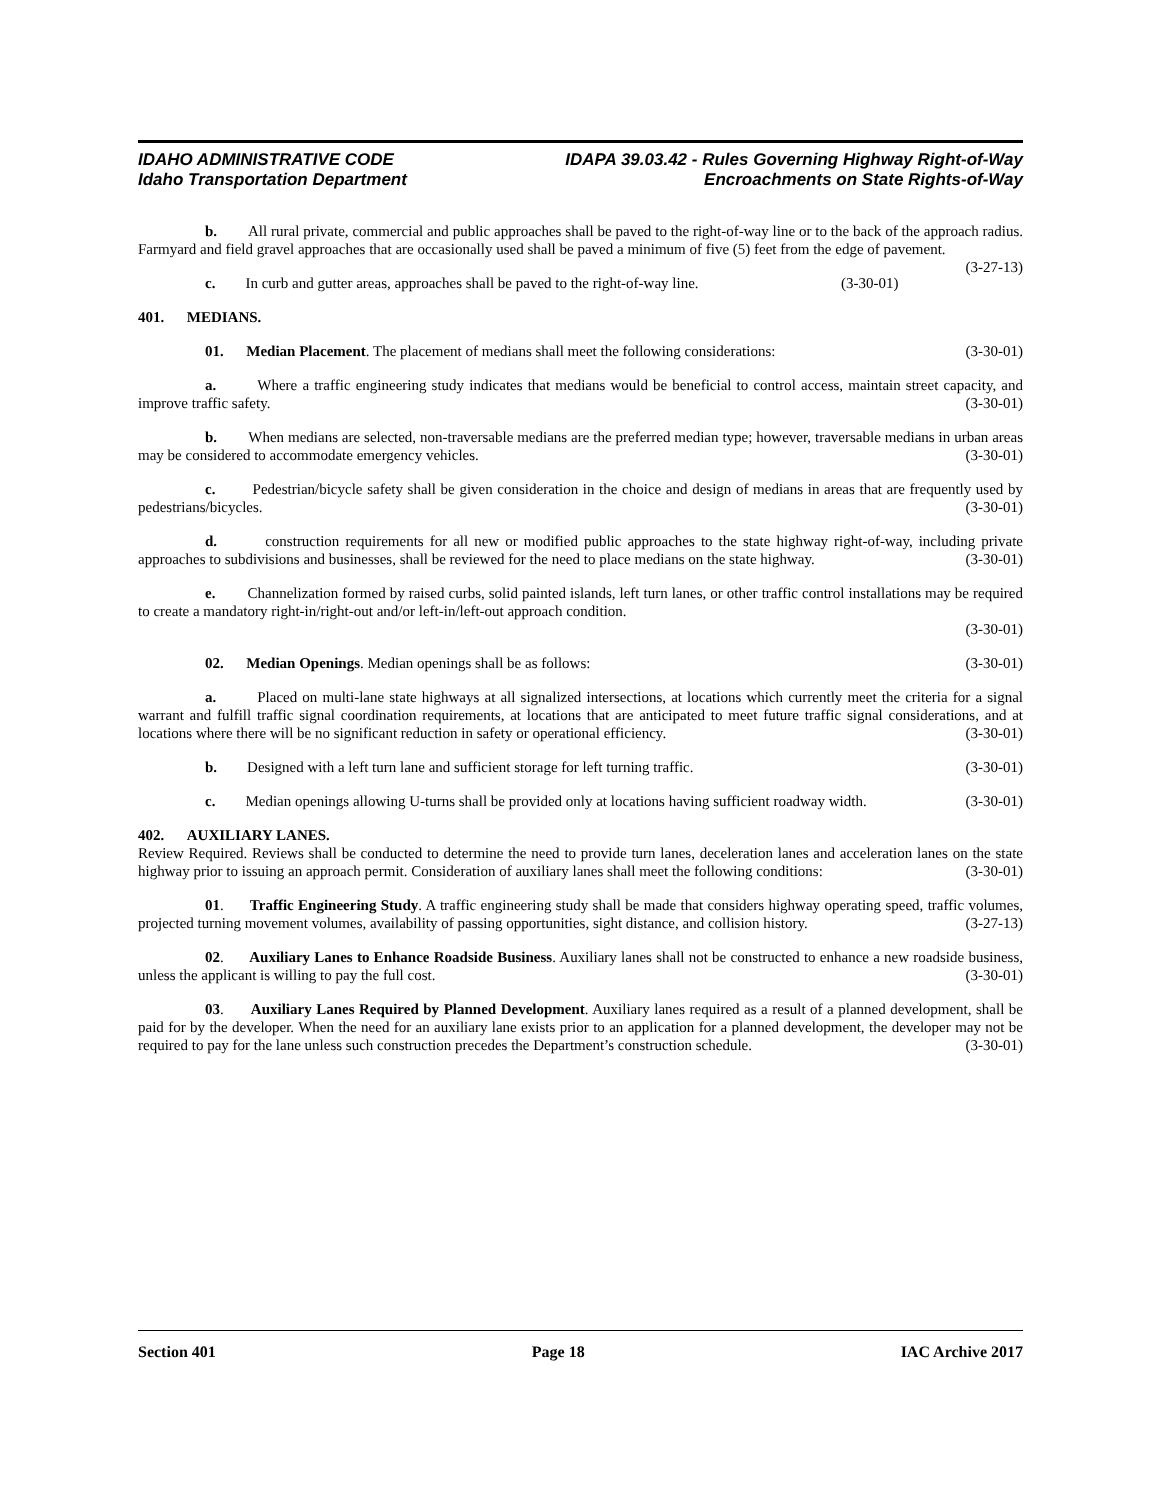IDAHO ADMINISTRATIVE CODE
Idaho Transportation Department
IDAPA 39.03.42 - Rules Governing Highway Right-of-Way
Encroachments on State Rights-of-Way
b. All rural private, commercial and public approaches shall be paved to the right-of-way line or to the back of the approach radius. Farmyard and field gravel approaches that are occasionally used shall be paved a minimum of five (5) feet from the edge of pavement. (3-27-13)
c. In curb and gutter areas, approaches shall be paved to the right-of-way line. (3-30-01)
401. MEDIANS.
01. Median Placement. The placement of medians shall meet the following considerations: (3-30-01)
a. Where a traffic engineering study indicates that medians would be beneficial to control access, maintain street capacity, and improve traffic safety. (3-30-01)
b. When medians are selected, non-traversable medians are the preferred median type; however, traversable medians in urban areas may be considered to accommodate emergency vehicles. (3-30-01)
c. Pedestrian/bicycle safety shall be given consideration in the choice and design of medians in areas that are frequently used by pedestrians/bicycles. (3-30-01)
d. construction requirements for all new or modified public approaches to the state highway right-of-way, including private approaches to subdivisions and businesses, shall be reviewed for the need to place medians on the state highway. (3-30-01)
e. Channelization formed by raised curbs, solid painted islands, left turn lanes, or other traffic control installations may be required to create a mandatory right-in/right-out and/or left-in/left-out approach condition.
(3-30-01)
02. Median Openings. Median openings shall be as follows: (3-30-01)
a. Placed on multi-lane state highways at all signalized intersections, at locations which currently meet the criteria for a signal warrant and fulfill traffic signal coordination requirements, at locations that are anticipated to meet future traffic signal considerations, and at locations where there will be no significant reduction in safety or operational efficiency. (3-30-01)
b. Designed with a left turn lane and sufficient storage for left turning traffic. (3-30-01)
c. Median openings allowing U-turns shall be provided only at locations having sufficient roadway width. (3-30-01)
402. AUXILIARY LANES.
Review Required. Reviews shall be conducted to determine the need to provide turn lanes, deceleration lanes and acceleration lanes on the state highway prior to issuing an approach permit. Consideration of auxiliary lanes shall meet the following conditions: (3-30-01)
01. Traffic Engineering Study. A traffic engineering study shall be made that considers highway operating speed, traffic volumes, projected turning movement volumes, availability of passing opportunities, sight distance, and collision history. (3-27-13)
02. Auxiliary Lanes to Enhance Roadside Business. Auxiliary lanes shall not be constructed to enhance a new roadside business, unless the applicant is willing to pay the full cost. (3-30-01)
03. Auxiliary Lanes Required by Planned Development. Auxiliary lanes required as a result of a planned development, shall be paid for by the developer. When the need for an auxiliary lane exists prior to an application for a planned development, the developer may not be required to pay for the lane unless such construction precedes the Department’s construction schedule. (3-30-01)
Section 401 Page 18 IAC Archive 2017